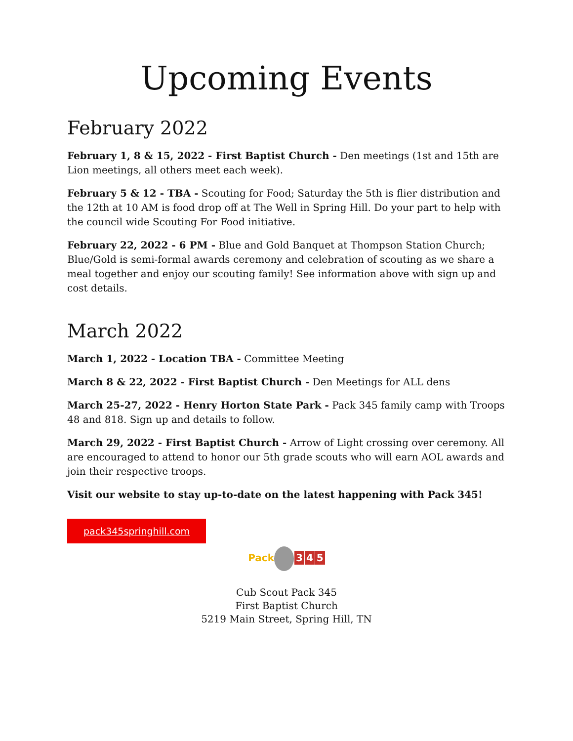Upcoming Events
February 2022
February 1, 8 & 15, 2022 - First Baptist Church - Den meetings (1st and 15th are Lion meetings, all others meet each week).
February 5 & 12 - TBA - Scouting for Food; Saturday the 5th is flier distribution and the 12th at 10 AM is food drop off at The Well in Spring Hill. Do your part to help with the council wide Scouting For Food initiative.
February 22, 2022 - 6 PM - Blue and Gold Banquet at Thompson Station Church; Blue/Gold is semi-formal awards ceremony and celebration of scouting as we share a meal together and enjoy our scouting family! See information above with sign up and cost details.
March 2022
March 1, 2022 - Location TBA - Committee Meeting
March 8 & 22, 2022 - First Baptist Church - Den Meetings for ALL dens
March 25-27, 2022 - Henry Horton State Park - Pack 345 family camp with Troops 48 and 818. Sign up and details to follow.
March 29, 2022 - First Baptist Church - Arrow of Light crossing over ceremony. All are encouraged to attend to honor our 5th grade scouts who will earn AOL awards and join their respective troops.
Visit our website to stay up-to-date on the latest happening with Pack 345!
pack345springhill.com
Pack 3 4 5
Cub Scout Pack 345
First Baptist Church
5219 Main Street, Spring Hill, TN